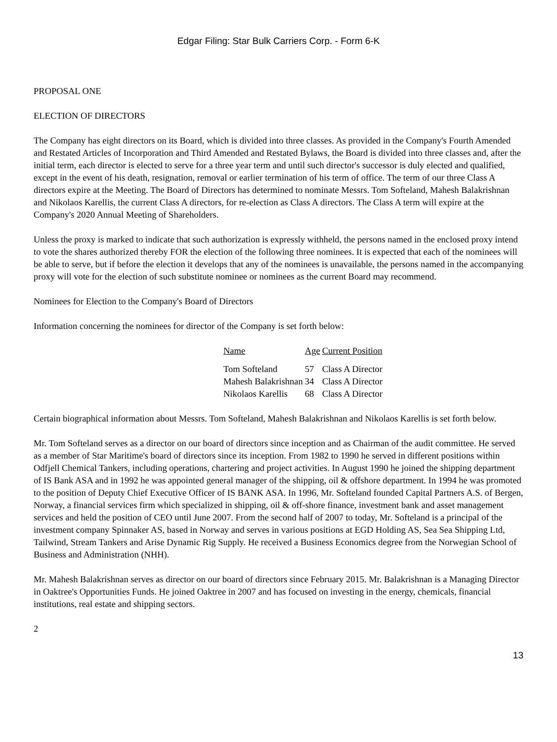Edgar Filing: Star Bulk Carriers Corp. - Form 6-K
PROPOSAL ONE
ELECTION OF DIRECTORS
The Company has eight directors on its Board, which is divided into three classes. As provided in the Company's Fourth Amended and Restated Articles of Incorporation and Third Amended and Restated Bylaws, the Board is divided into three classes and, after the initial term, each director is elected to serve for a three year term and until such director's successor is duly elected and qualified, except in the event of his death, resignation, removal or earlier termination of his term of office. The term of our three Class A directors expire at the Meeting. The Board of Directors has determined to nominate Messrs. Tom Softeland, Mahesh Balakrishnan and Nikolaos Karellis, the current Class A directors, for re-election as Class A directors. The Class A term will expire at the Company's 2020 Annual Meeting of Shareholders.
Unless the proxy is marked to indicate that such authorization is expressly withheld, the persons named in the enclosed proxy intend to vote the shares authorized thereby FOR the election of the following three nominees. It is expected that each of the nominees will be able to serve, but if before the election it develops that any of the nominees is unavailable, the persons named in the accompanying proxy will vote for the election of such substitute nominee or nominees as the current Board may recommend.
Nominees for Election to the Company's Board of Directors
Information concerning the nominees for director of the Company is set forth below:
| Name | Age | Current Position |
| --- | --- | --- |
| Tom Softeland | 57 | Class A Director |
| Mahesh Balakrishnan | 34 | Class A Director |
| Nikolaos Karellis | 68 | Class A Director |
Certain biographical information about Messrs. Tom Softeland, Mahesh Balakrishnan and Nikolaos Karellis is set forth below.
Mr. Tom Softeland serves as a director on our board of directors since inception and as Chairman of the audit committee. He served as a member of Star Maritime's board of directors since its inception. From 1982 to 1990 he served in different positions within Odfjell Chemical Tankers, including operations, chartering and project activities. In August 1990 he joined the shipping department of IS Bank ASA and in 1992 he was appointed general manager of the shipping, oil & offshore department. In 1994 he was promoted to the position of Deputy Chief Executive Officer of IS BANK ASA. In 1996, Mr. Softeland founded Capital Partners A.S. of Bergen, Norway, a financial services firm which specialized in shipping, oil & off-shore finance, investment bank and asset management services and held the position of CEO until June 2007. From the second half of 2007 to today, Mr. Softeland is a principal of the investment company Spinnaker AS, based in Norway and serves in various positions at EGD Holding AS, Sea Sea Shipping Ltd, Tailwind, Stream Tankers and Arise Dynamic Rig Supply. He received a Business Economics degree from the Norwegian School of Business and Administration (NHH).
Mr. Mahesh Balakrishnan serves as director on our board of directors since February 2015. Mr. Balakrishnan is a Managing Director in Oaktree's Opportunities Funds. He joined Oaktree in 2007 and has focused on investing in the energy, chemicals, financial institutions, real estate and shipping sectors.
2
13